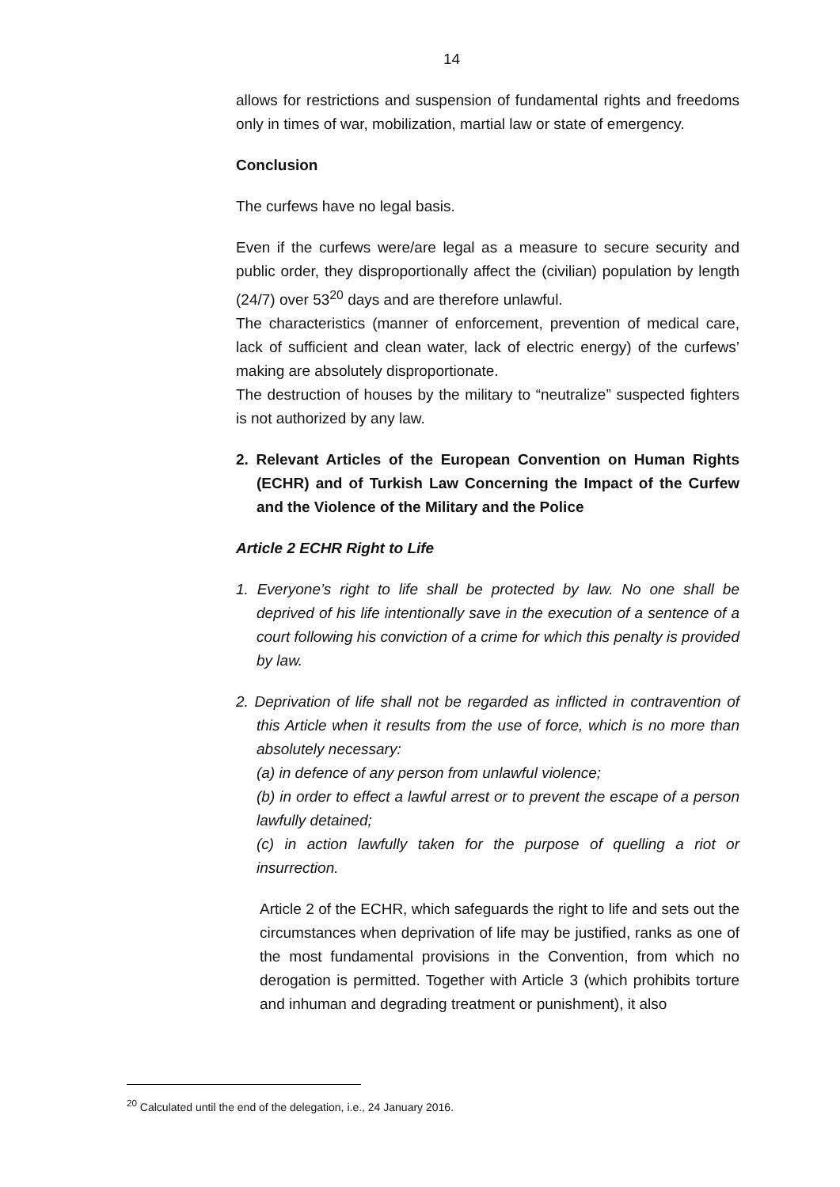14
allows for restrictions and suspension of fundamental rights and freedoms only in times of war, mobilization, martial law or state of emergency.
Conclusion
The curfews have no legal basis.
Even if the curfews were/are legal as a measure to secure security and public order, they disproportionally affect the (civilian) population by length (24/7) over 53<sup>20</sup> days and are therefore unlawful.
The characteristics (manner of enforcement, prevention of medical care, lack of sufficient and clean water, lack of electric energy) of the curfews’ making are absolutely disproportionate.
The destruction of houses by the military to “neutralize” suspected fighters is not authorized by any law.
2. Relevant Articles of the European Convention on Human Rights (ECHR) and of Turkish Law Concerning the Impact of the Curfew and the Violence of the Military and the Police
Article 2 ECHR Right to Life
1. Everyone’s right to life shall be protected by law. No one shall be deprived of his life intentionally save in the execution of a sentence of a court following his conviction of a crime for which this penalty is provided by law.
2. Deprivation of life shall not be regarded as inflicted in contravention of this Article when it results from the use of force, which is no more than absolutely necessary:
(a) in defence of any person from unlawful violence;
(b) in order to effect a lawful arrest or to prevent the escape of a person lawfully detained;
(c) in action lawfully taken for the purpose of quelling a riot or insurrection.
Article 2 of the ECHR, which safeguards the right to life and sets out the circumstances when deprivation of life may be justified, ranks as one of the most fundamental provisions in the Convention, from which no derogation is permitted. Together with Article 3 (which prohibits torture and inhuman and degrading treatment or punishment), it also
<sup>20</sup> Calculated until the end of the delegation, i.e., 24 January 2016.